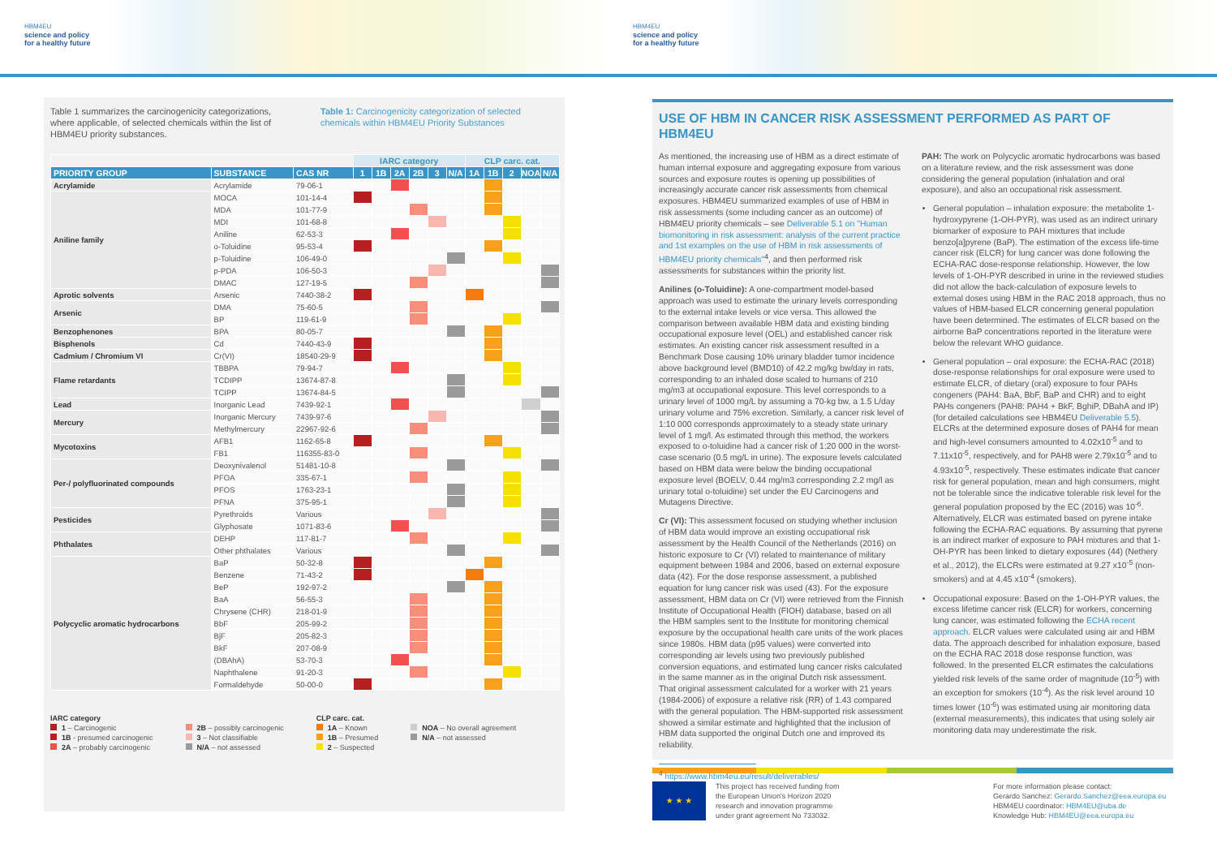HBM4EU
science and policy
for a healthy future
Table 1 summarizes the carcinogenicity categorizations, where applicable, of selected chemicals within the list of HBM4EU priority substances.
Table 1: Carcinogenicity categorization of selected chemicals within HBM4EU Priority Substances
| | | | IARC category | | | | | | CLP carc. cat. | | | | |
| --- | --- | --- | --- | --- | --- | --- | --- | --- | --- | --- | --- | --- | --- |
| PRIORITY GROUP | SUBSTANCE | CAS NR | 1 | 1B | 2A | 2B | 3 | N/A | 1A | 1B | 2 | NOA | N/A |
| Acrylamide | Acrylamide | 79-06-1 | | | | | | | | | | | |
| Aniline family | MOCA | 101-14-4 | | | | | | | | | | | |
| | MDA | 101-77-9 | | | | | | | | | | | |
| | MDI | 101-68-8 | | | | | | | | | | | |
| | Aniline | 62-53-3 | | | | | | | | | | | |
| | o-Toluidine | 95-53-4 | | | | | | | | | | | |
| | p-Toluidine | 106-49-0 | | | | | | | | | | | |
| | p-PDA | 106-50-3 | | | | | | | | | | | |
| | DMAC | 127-19-5 | | | | | | | | | | | |
| Aprotic solvents | Arsenic | 7440-38-2 | | | | | | | | | | | |
| Arsenic | DMA | 75-60-5 | | | | | | | | | | | |
| | BP | 119-61-9 | | | | | | | | | | | |
| Benzophenones | BPA | 80-05-7 | | | | | | | | | | | |
| Bisphenols | Cd | 7440-43-9 | | | | | | | | | | | |
| Cadmium / Chromium VI | Cr(VI) | 18540-29-9 | | | | | | | | | | | |
| Flame retardants | TBBPA | 79-94-7 | | | | | | | | | | | |
| | TCDIPP | 13674-87-8 | | | | | | | | | | | |
| | TCIPP | 13674-84-5 | | | | | | | | | | | |
| Lead | Inorganic Lead | 7439-92-1 | | | | | | | | | | | |
| Mercury | Inorganic Mercury | 7439-97-6 | | | | | | | | | | | |
| | Methylmercury | 22967-92-6 | | | | | | | | | | | |
| Mycotoxins | AFB1 | 1162-65-8 | | | | | | | | | | | |
| | FB1 | 116355-83-0 | | | | | | | | | | | |
| Per-/ polyfluorinated compounds | Deoxynivalenol | 51481-10-8 | | | | | | | | | | | |
| | PFOA | 335-67-1 | | | | | | | | | | | |
| | PFOS | 1763-23-1 | | | | | | | | | | | |
| | PFNA | 375-95-1 | | | | | | | | | | | |
| Pesticides | Pyrethroids | Various | | | | | | | | | | | |
| | Glyphosate | 1071-83-6 | | | | | | | | | | | |
| Phthalates | DEHP | 117-81-7 | | | | | | | | | | | |
| | Other phthalates | Various | | | | | | | | | | | |
| Polycyclic aromatic hydrocarbons | BaP | 50-32-8 | | | | | | | | | | | |
| | Benzene | 71-43-2 | | | | | | | | | | | |
| | BeP | 192-97-2 | | | | | | | | | | | |
| | BaA | 56-55-3 | | | | | | | | | | | |
| | Chrysene (CHR) | 218-01-9 | | | | | | | | | | | |
| | BbF | 205-99-2 | | | | | | | | | | | |
| | BjF | 205-82-3 | | | | | | | | | | | |
| | BkF | 207-08-9 | | | | | | | | | | | |
| | (DBAhA) | 53-70-3 | | | | | | | | | | | |
| | Naphthalene | 91-20-3 | | | | | | | | | | | |
| | Formaldehyde | 50-00-0 | | | | | | | | | | | |
IARC category
1 – Carcinogenic
1B - presumed carcinogenic
2A – probably carcinogenic
2B – possibly carcinogenic
3 – Not classifiable
N/A – not assessed
CLP carc. cat.
1A – Known
1B – Presumed
2 – Suspected
NOA – No overall agreement
N/A – not assessed
HBM4EU
science and policy
for a healthy future
USE OF HBM IN CANCER RISK ASSESSMENT PERFORMED AS PART OF HBM4EU
As mentioned, the increasing use of HBM as a direct estimate of human internal exposure and aggregating exposure from various sources and exposure routes is opening up possibilities of increasingly accurate cancer risk assessments from chemical exposures. HBM4EU summarized examples of use of HBM in risk assessments (some including cancer as an outcome) of HBM4EU priority chemicals – see Deliverable 5.1 on "Human biomonitoring in risk assessment: analysis of the current practice and 1st examples on the use of HBM in risk assessments of HBM4EU priority chemicals"<sup>4</sup>, and then performed risk assessments for substances within the priority list.
Anilines (o-Toluidine): A one-compartment model-based approach was used to estimate the urinary levels corresponding to the external intake levels or vice versa. This allowed the comparison between available HBM data and existing binding occupational exposure level (OEL) and established cancer risk estimates. An existing cancer risk assessment resulted in a Benchmark Dose causing 10% urinary bladder tumor incidence above background level (BMD10) of 42.2 mg/kg bw/day in rats, corresponding to an inhaled dose scaled to humans of 210 mg/m3 at occupational exposure. This level corresponds to a urinary level of 1000 mg/L by assuming a 70-kg bw, a 1.5 L/day urinary volume and 75% excretion. Similarly, a cancer risk level of 1:10 000 corresponds approximately to a steady state urinary level of 1 mg/l. As estimated through this method, the workers exposed to o-toluidine had a cancer risk of 1:20 000 in the worst-case scenario (0.5 mg/L in urine). The exposure levels calculated based on HBM data were below the binding occupational exposure level (BOELV, 0.44 mg/m3 corresponding 2.2 mg/l as urinary total o-toluidine) set under the EU Carcinogens and Mutagens Directive.
Cr (VI): This assessment focused on studying whether inclusion of HBM data would improve an existing occupational risk assessment by the Health Council of the Netherlands (2016) on historic exposure to Cr (VI) related to maintenance of military equipment between 1984 and 2006, based on external exposure data (42). For the dose response assessment, a published equation for lung cancer risk was used (43). For the exposure assessment, HBM data on Cr (VI) were retrieved from the Finnish Institute of Occupational Health (FIOH) database, based on all the HBM samples sent to the Institute for monitoring chemical exposure by the occupational health care units of the work places since 1980s. HBM data (p95 values) were converted into corresponding air levels using two previously published conversion equations, and estimated lung cancer risks calculated in the same manner as in the original Dutch risk assessment. That original assessment calculated for a worker with 21 years (1984-2006) of exposure a relative risk (RR) of 1.43 compared with the general population. The HBM-supported risk assessment showed a similar estimate and highlighted that the inclusion of HBM data supported the original Dutch one and improved its reliability.
PAH: The work on Polycyclic aromatic hydrocarbons was based on a literature review, and the risk assessment was done considering the general population (inhalation and oral exposure), and also an occupational risk assessment.
General population – inhalation exposure: the metabolite 1-hydroxypyrene (1-OH-PYR), was used as an indirect urinary biomarker of exposure to PAH mixtures that include benzo[a]pyrene (BaP). The estimation of the excess life-time cancer risk (ELCR) for lung cancer was done following the ECHA-RAC dose-response relationship. However, the low levels of 1-OH-PYR described in urine in the reviewed studies did not allow the back-calculation of exposure levels to external doses using HBM in the RAC 2018 approach, thus no values of HBM-based ELCR concerning general population have been determined. The estimates of ELCR based on the airborne BaP concentrations reported in the literature were below the relevant WHO guidance.
General population – oral exposure: the ECHA-RAC (2018) dose-response relationships for oral exposure were used to estimate ELCR, of dietary (oral) exposure to four PAHs congeners (PAH4: BaA, BbF, BaP and CHR) and to eight PAHs congeners (PAH8: PAH4 + BkF, BghiP, DBahA and IP) (for detailed calculations see HBM4EU Deliverable 5.5). ELCRs at the determined exposure doses of PAH4 for mean and high-level consumers amounted to 4.02x10<sup>-5</sup> and to 7.11x10<sup>-5</sup>, respectively, and for PAH8 were 2.79x10<sup>-5</sup> and to 4.93x10<sup>-5</sup>, respectively. These estimates indicate that cancer risk for general population, mean and high consumers, might not be tolerable since the indicative tolerable risk level for the general population proposed by the EC (2016) was 10<sup>-6</sup>. Alternatively, ELCR was estimated based on pyrene intake following the ECHA-RAC equations. By assuming that pyrene is an indirect marker of exposure to PAH mixtures and that 1-OH-PYR has been linked to dietary exposures (44) (Nethery et al., 2012), the ELCRs were estimated at 9.27 x10<sup>-5</sup> (non-smokers) and at 4.45 x10<sup>-4</sup> (smokers).
Occupational exposure: Based on the 1-OH-PYR values, the excess lifetime cancer risk (ELCR) for workers, concerning lung cancer, was estimated following the ECHA recent approach. ELCR values were calculated using air and HBM data. The approach described for inhalation exposure, based on the ECHA RAC 2018 dose response function, was followed. In the presented ELCR estimates the calculations yielded risk levels of the same order of magnitude (10<sup>-5</sup>) with an exception for smokers (10<sup>-4</sup>). As the risk level around 10 times lower (10<sup>-6</sup>) was estimated using air monitoring data (external measurements), this indicates that using solely air monitoring data may underestimate the risk.
<sup>4</sup> https://www.hbm4eu.eu/result/deliverables/
★ ★ ★
This project has received funding from the European Union's Horizon 2020 research and innovation programme under grant agreement No 733032.
For more information please contact:
Gerardo Sanchez: Gerardo.Sanchez@eea.europa.eu
HBM4EU coordinator: HBM4EU@uba.de
Knowledge Hub: HBM4EU@eea.europa.eu